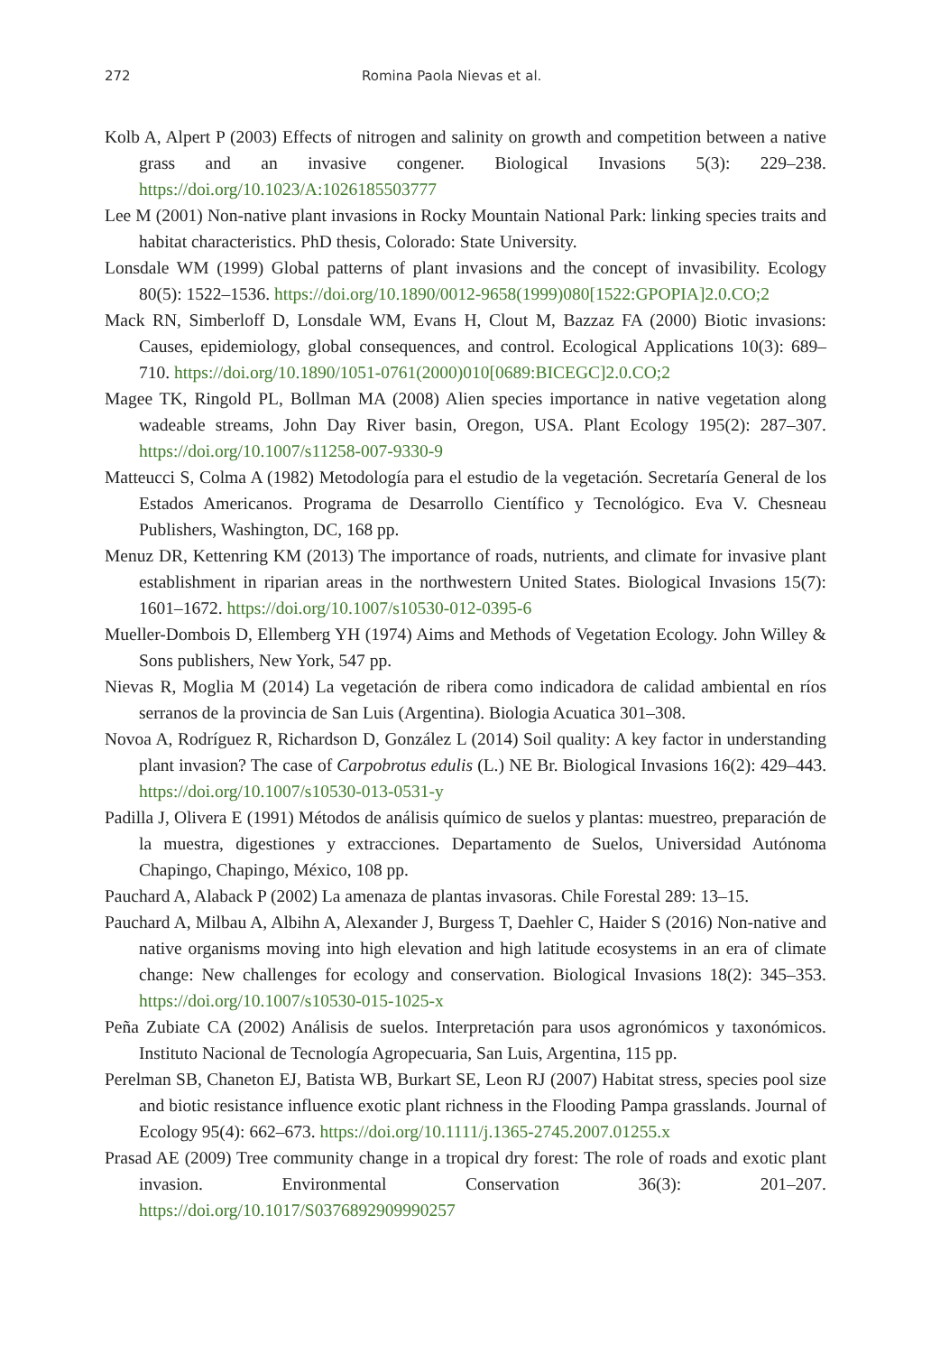272 Romina Paola Nievas et al.
Kolb A, Alpert P (2003) Effects of nitrogen and salinity on growth and competition between a native grass and an invasive congener. Biological Invasions 5(3): 229–238. https://doi.org/10.1023/A:1026185503777
Lee M (2001) Non-native plant invasions in Rocky Mountain National Park: linking species traits and habitat characteristics. PhD thesis, Colorado: State University.
Lonsdale WM (1999) Global patterns of plant invasions and the concept of invasibility. Ecology 80(5): 1522–1536. https://doi.org/10.1890/0012-9658(1999)080[1522:GPOPIA]2.0.CO;2
Mack RN, Simberloff D, Lonsdale WM, Evans H, Clout M, Bazzaz FA (2000) Biotic invasions: Causes, epidemiology, global consequences, and control. Ecological Applications 10(3): 689–710. https://doi.org/10.1890/1051-0761(2000)010[0689:BICEGC]2.0.CO;2
Magee TK, Ringold PL, Bollman MA (2008) Alien species importance in native vegetation along wadeable streams, John Day River basin, Oregon, USA. Plant Ecology 195(2): 287–307. https://doi.org/10.1007/s11258-007-9330-9
Matteucci S, Colma A (1982) Metodología para el estudio de la vegetación. Secretaría General de los Estados Americanos. Programa de Desarrollo Científico y Tecnológico. Eva V. Chesneau Publishers, Washington, DC, 168 pp.
Menuz DR, Kettenring KM (2013) The importance of roads, nutrients, and climate for invasive plant establishment in riparian areas in the northwestern United States. Biological Invasions 15(7): 1601–1672. https://doi.org/10.1007/s10530-012-0395-6
Mueller-Dombois D, Ellemberg YH (1974) Aims and Methods of Vegetation Ecology. John Willey & Sons publishers, New York, 547 pp.
Nievas R, Moglia M (2014) La vegetación de ribera como indicadora de calidad ambiental en ríos serranos de la provincia de San Luis (Argentina). Biologia Acuatica 301–308.
Novoa A, Rodríguez R, Richardson D, González L (2014) Soil quality: A key factor in understanding plant invasion? The case of Carpobrotus edulis (L.) NE Br. Biological Invasions 16(2): 429–443. https://doi.org/10.1007/s10530-013-0531-y
Padilla J, Olivera E (1991) Métodos de análisis químico de suelos y plantas: muestreo, preparación de la muestra, digestiones y extracciones. Departamento de Suelos, Universidad Autónoma Chapingo, Chapingo, México, 108 pp.
Pauchard A, Alaback P (2002) La amenaza de plantas invasoras. Chile Forestal 289: 13–15.
Pauchard A, Milbau A, Albihn A, Alexander J, Burgess T, Daehler C, Haider S (2016) Non-native and native organisms moving into high elevation and high latitude ecosystems in an era of climate change: New challenges for ecology and conservation. Biological Invasions 18(2): 345–353. https://doi.org/10.1007/s10530-015-1025-x
Peña Zubiate CA (2002) Análisis de suelos. Interpretación para usos agronómicos y taxonómicos. Instituto Nacional de Tecnología Agropecuaria, San Luis, Argentina, 115 pp.
Perelman SB, Chaneton EJ, Batista WB, Burkart SE, Leon RJ (2007) Habitat stress, species pool size and biotic resistance influence exotic plant richness in the Flooding Pampa grasslands. Journal of Ecology 95(4): 662–673. https://doi.org/10.1111/j.1365-2745.2007.01255.x
Prasad AE (2009) Tree community change in a tropical dry forest: The role of roads and exotic plant invasion. Environmental Conservation 36(3): 201–207. https://doi.org/10.1017/S0376892909990257